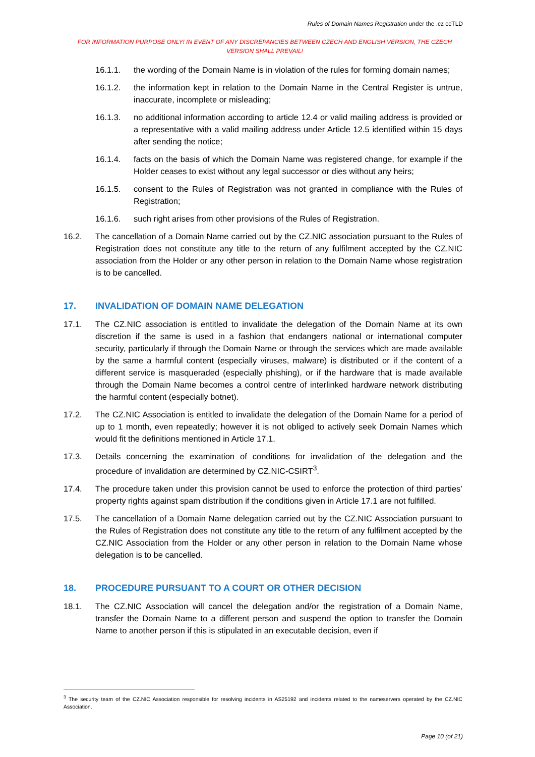Rules of Domain Names Registration under the .cz ccTLD
FOR INFORMATION PURPOSE ONLY! IN EVENT OF ANY DISCREPANCIES BETWEEN CZECH AND ENGLISH VERSION, THE CZECH VERSION SHALL PREVAIL!
16.1.1. the wording of the Domain Name is in violation of the rules for forming domain names;
16.1.2. the information kept in relation to the Domain Name in the Central Register is untrue, inaccurate, incomplete or misleading;
16.1.3. no additional information according to article 12.4 or valid mailing address is provided or a representative with a valid mailing address under Article 12.5 identified within 15 days after sending the notice;
16.1.4. facts on the basis of which the Domain Name was registered change, for example if the Holder ceases to exist without any legal successor or dies without any heirs;
16.1.5. consent to the Rules of Registration was not granted in compliance with the Rules of Registration;
16.1.6. such right arises from other provisions of the Rules of Registration.
16.2. The cancellation of a Domain Name carried out by the CZ.NIC association pursuant to the Rules of Registration does not constitute any title to the return of any fulfilment accepted by the CZ.NIC association from the Holder or any other person in relation to the Domain Name whose registration is to be cancelled.
17. INVALIDATION OF DOMAIN NAME DELEGATION
17.1. The CZ.NIC association is entitled to invalidate the delegation of the Domain Name at its own discretion if the same is used in a fashion that endangers national or international computer security, particularly if through the Domain Name or through the services which are made available by the same a harmful content (especially viruses, malware) is distributed or if the content of a different service is masqueraded (especially phishing), or if the hardware that is made available through the Domain Name becomes a control centre of interlinked hardware network distributing the harmful content (especially botnet).
17.2. The CZ.NIC Association is entitled to invalidate the delegation of the Domain Name for a period of up to 1 month, even repeatedly; however it is not obliged to actively seek Domain Names which would fit the definitions mentioned in Article 17.1.
17.3. Details concerning the examination of conditions for invalidation of the delegation and the procedure of invalidation are determined by CZ.NIC-CSIRT<sup>3</sup>.
17.4. The procedure taken under this provision cannot be used to enforce the protection of third parties’ property rights against spam distribution if the conditions given in Article 17.1 are not fulfilled.
17.5. The cancellation of a Domain Name delegation carried out by the CZ.NIC Association pursuant to the Rules of Registration does not constitute any title to the return of any fulfilment accepted by the CZ.NIC Association from the Holder or any other person in relation to the Domain Name whose delegation is to be cancelled.
18. PROCEDURE PURSUANT TO A COURT OR OTHER DECISION
18.1. The CZ.NIC Association will cancel the delegation and/or the registration of a Domain Name, transfer the Domain Name to a different person and suspend the option to transfer the Domain Name to another person if this is stipulated in an executable decision, even if
<sup>3</sup> The security team of the CZ.NIC Association responsible for resolving incidents in AS25192 and incidents related to the nameservers operated by the CZ.NIC Association.
Page 10 (of 21)